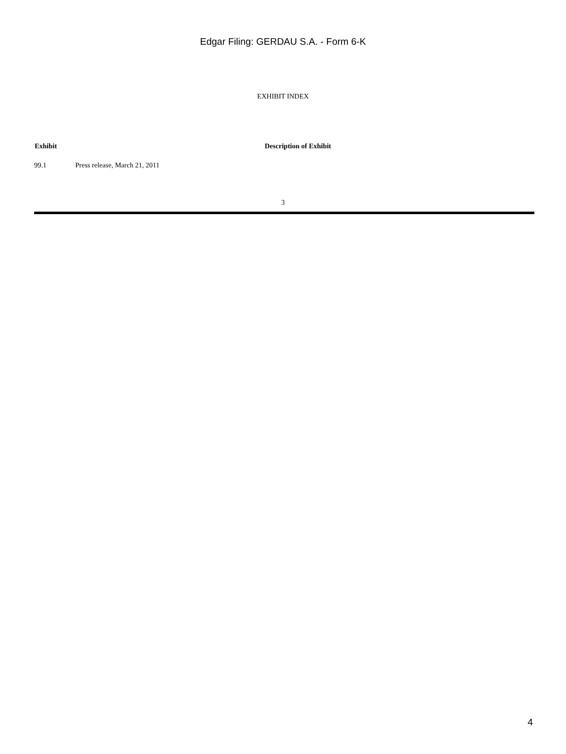Edgar Filing: GERDAU S.A. - Form 6-K
EXHIBIT INDEX
| Exhibit | | Description of Exhibit |
| --- | --- | --- |
| 99.1 | Press release, March 21, 2011 | |
3
4